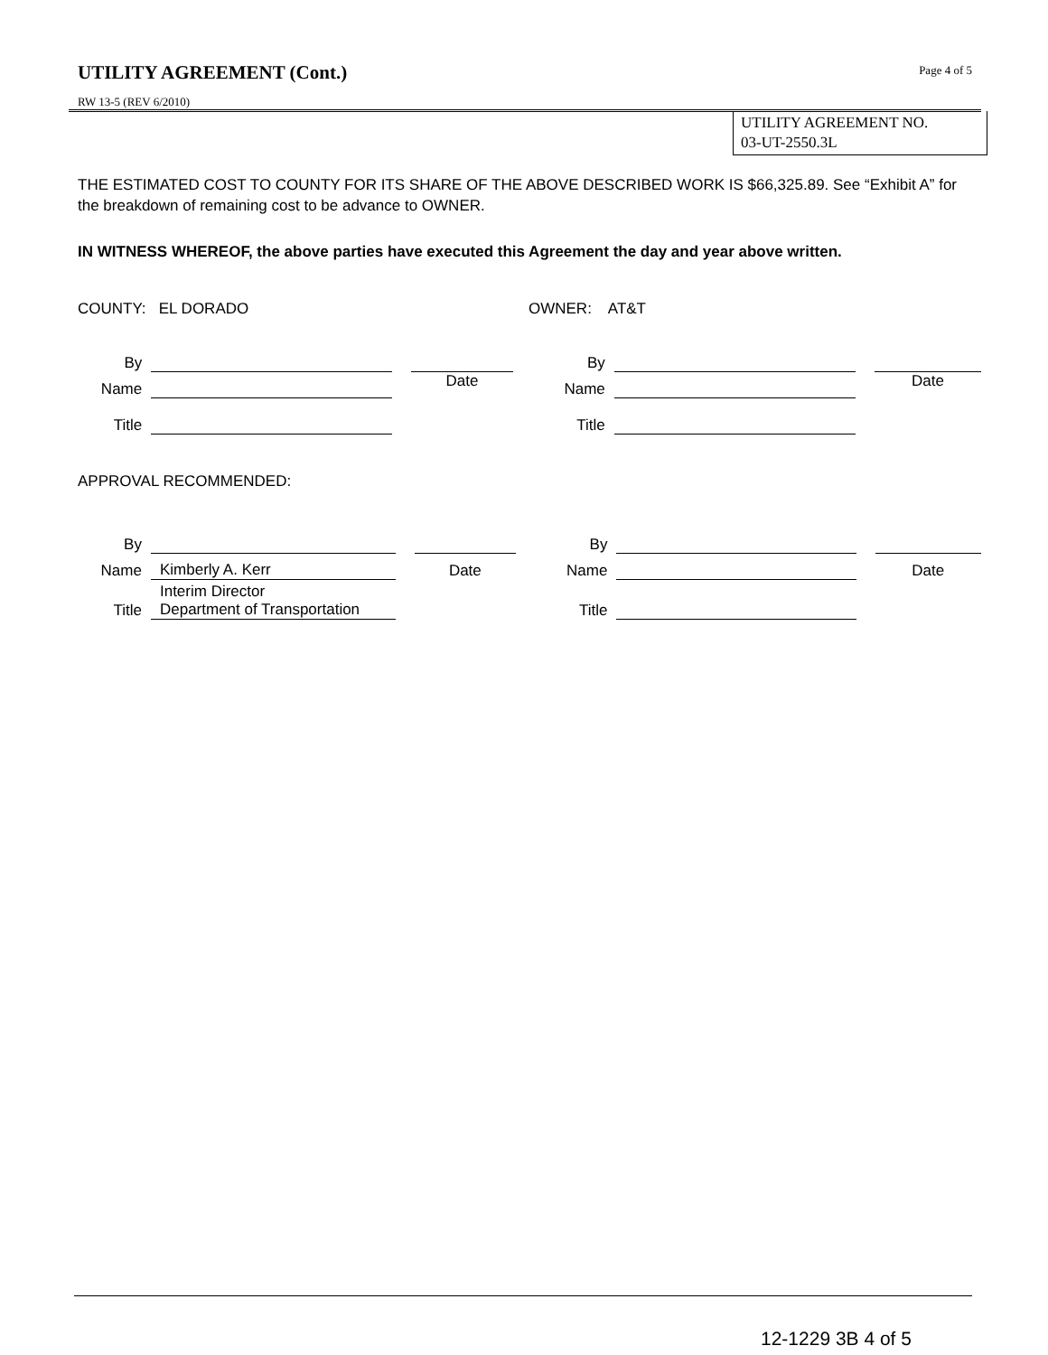UTILITY AGREEMENT (Cont.)
Page 4 of 5
RW 13-5 (REV 6/2010)
UTILITY AGREEMENT NO.
03-UT-2550.3L
THE ESTIMATED COST TO COUNTY FOR ITS SHARE OF THE ABOVE DESCRIBED WORK IS $66,325.89. See “Exhibit A” for the breakdown of remaining cost to be advance to OWNER.
IN WITNESS WHEREOF, the above parties have executed this Agreement the day and year above written.
COUNTY: EL DORADO OWNER: AT&T
| By | | | | By | | | |
| Name | | | Date | Name | | | Date |
| Title | | | | Title | | | |
APPROVAL RECOMMENDED:
| By | | | | By | | | |
| Name | Kimberly A. Kerr | | Date | Name | | | Date |
| Title | Interim Director Department of Transportation | | | Title | | | |
12-1229 3B 4 of 5